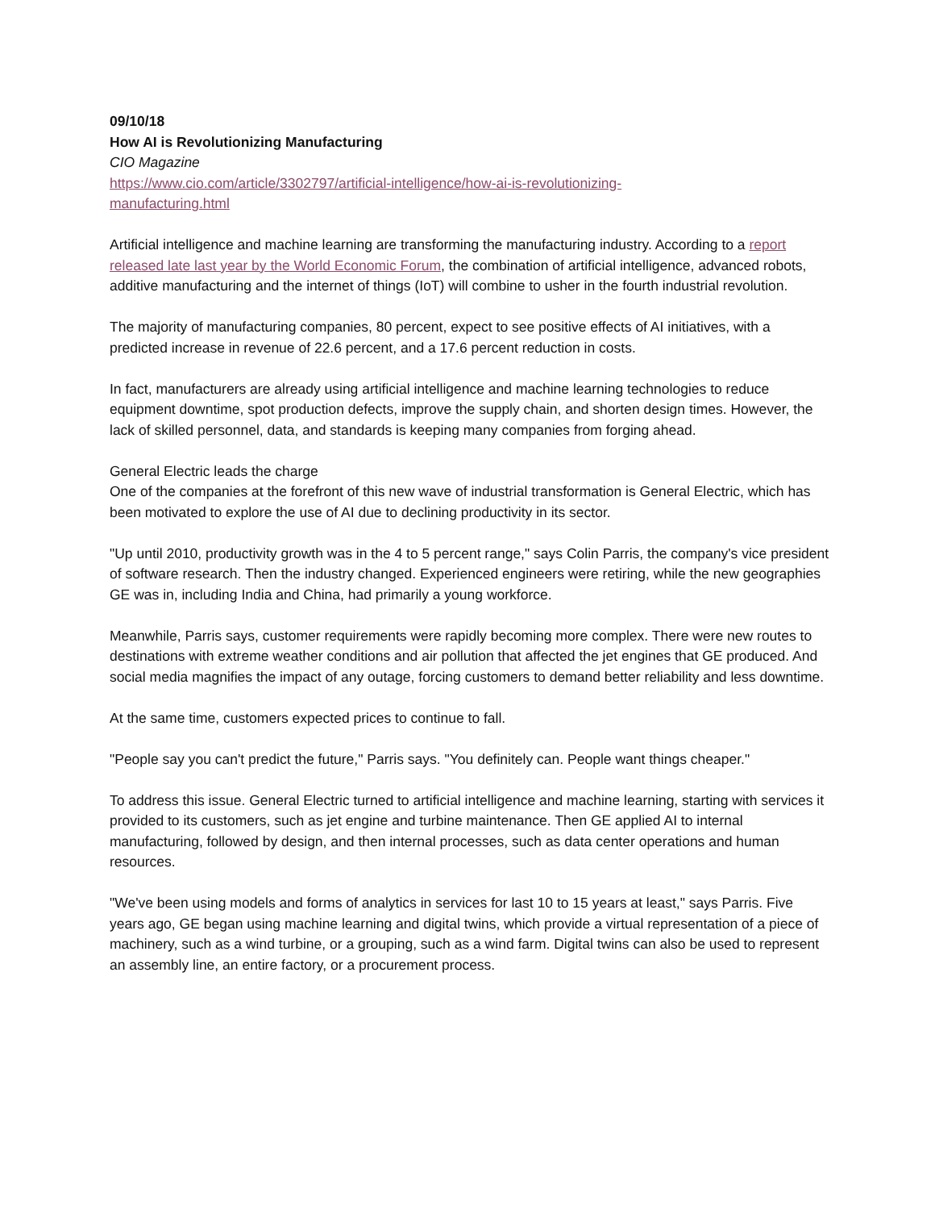09/10/18
How AI is Revolutionizing Manufacturing
CIO Magazine
https://www.cio.com/article/3302797/artificial-intelligence/how-ai-is-revolutionizing-
manufacturing.html
Artificial intelligence and machine learning are transforming the manufacturing industry. According to a report released late last year by the World Economic Forum, the combination of artificial intelligence, advanced robots, additive manufacturing and the internet of things (IoT) will combine to usher in the fourth industrial revolution.
The majority of manufacturing companies, 80 percent, expect to see positive effects of AI initiatives, with a predicted increase in revenue of 22.6 percent, and a 17.6 percent reduction in costs.
In fact, manufacturers are already using artificial intelligence and machine learning technologies to reduce equipment downtime, spot production defects, improve the supply chain, and shorten design times. However, the lack of skilled personnel, data, and standards is keeping many companies from forging ahead.
General Electric leads the charge
One of the companies at the forefront of this new wave of industrial transformation is General Electric, which has been motivated to explore the use of AI due to declining productivity in its sector.
"Up until 2010, productivity growth was in the 4 to 5 percent range," says Colin Parris, the company's vice president of software research. Then the industry changed. Experienced engineers were retiring, while the new geographies GE was in, including India and China, had primarily a young workforce.
Meanwhile, Parris says, customer requirements were rapidly becoming more complex. There were new routes to destinations with extreme weather conditions and air pollution that affected the jet engines that GE produced. And social media magnifies the impact of any outage, forcing customers to demand better reliability and less downtime.
At the same time, customers expected prices to continue to fall.
"People say you can't predict the future," Parris says. "You definitely can. People want things cheaper."
To address this issue. General Electric turned to artificial intelligence and machine learning, starting with services it provided to its customers, such as jet engine and turbine maintenance. Then GE applied AI to internal manufacturing, followed by design, and then internal processes, such as data center operations and human resources.
"We've been using models and forms of analytics in services for last 10 to 15 years at least," says Parris. Five years ago, GE began using machine learning and digital twins, which provide a virtual representation of a piece of machinery, such as a wind turbine, or a grouping, such as a wind farm. Digital twins can also be used to represent an assembly line, an entire factory, or a procurement process.